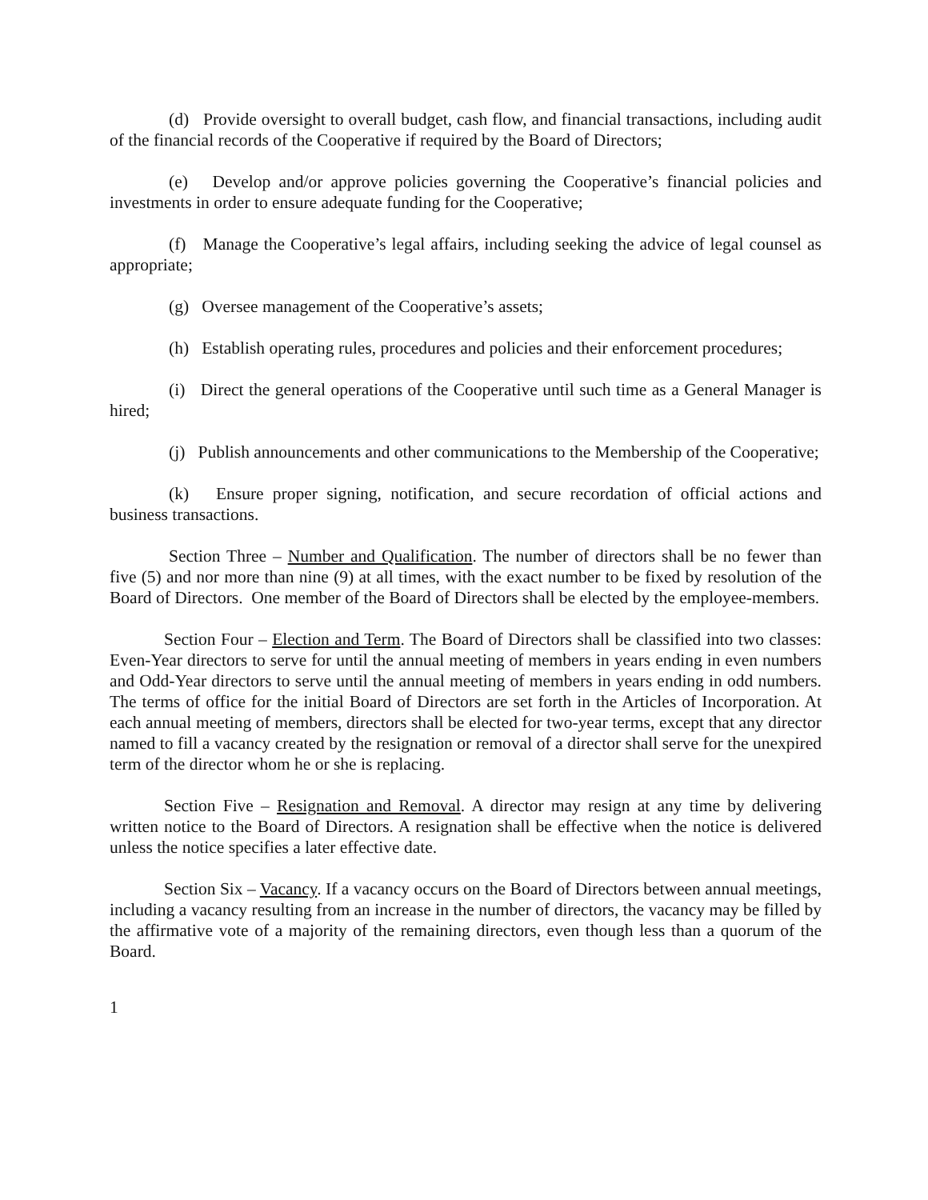(d) Provide oversight to overall budget, cash flow, and financial transactions, including audit of the financial records of the Cooperative if required by the Board of Directors;
(e) Develop and/or approve policies governing the Cooperative’s financial policies and investments in order to ensure adequate funding for the Cooperative;
(f) Manage the Cooperative’s legal affairs, including seeking the advice of legal counsel as appropriate;
(g) Oversee management of the Cooperative’s assets;
(h) Establish operating rules, procedures and policies and their enforcement procedures;
(i) Direct the general operations of the Cooperative until such time as a General Manager is hired;
(j) Publish announcements and other communications to the Membership of the Cooperative;
(k) Ensure proper signing, notification, and secure recordation of official actions and business transactions.
Section Three – Number and Qualification. The number of directors shall be no fewer than five (5) and nor more than nine (9) at all times, with the exact number to be fixed by resolution of the Board of Directors. One member of the Board of Directors shall be elected by the employee-members.
Section Four – Election and Term. The Board of Directors shall be classified into two classes: Even-Year directors to serve for until the annual meeting of members in years ending in even numbers and Odd-Year directors to serve until the annual meeting of members in years ending in odd numbers. The terms of office for the initial Board of Directors are set forth in the Articles of Incorporation. At each annual meeting of members, directors shall be elected for two-year terms, except that any director named to fill a vacancy created by the resignation or removal of a director shall serve for the unexpired term of the director whom he or she is replacing.
Section Five – Resignation and Removal. A director may resign at any time by delivering written notice to the Board of Directors. A resignation shall be effective when the notice is delivered unless the notice specifies a later effective date.
Section Six – Vacancy. If a vacancy occurs on the Board of Directors between annual meetings, including a vacancy resulting from an increase in the number of directors, the vacancy may be filled by the affirmative vote of a majority of the remaining directors, even though less than a quorum of the Board.
1